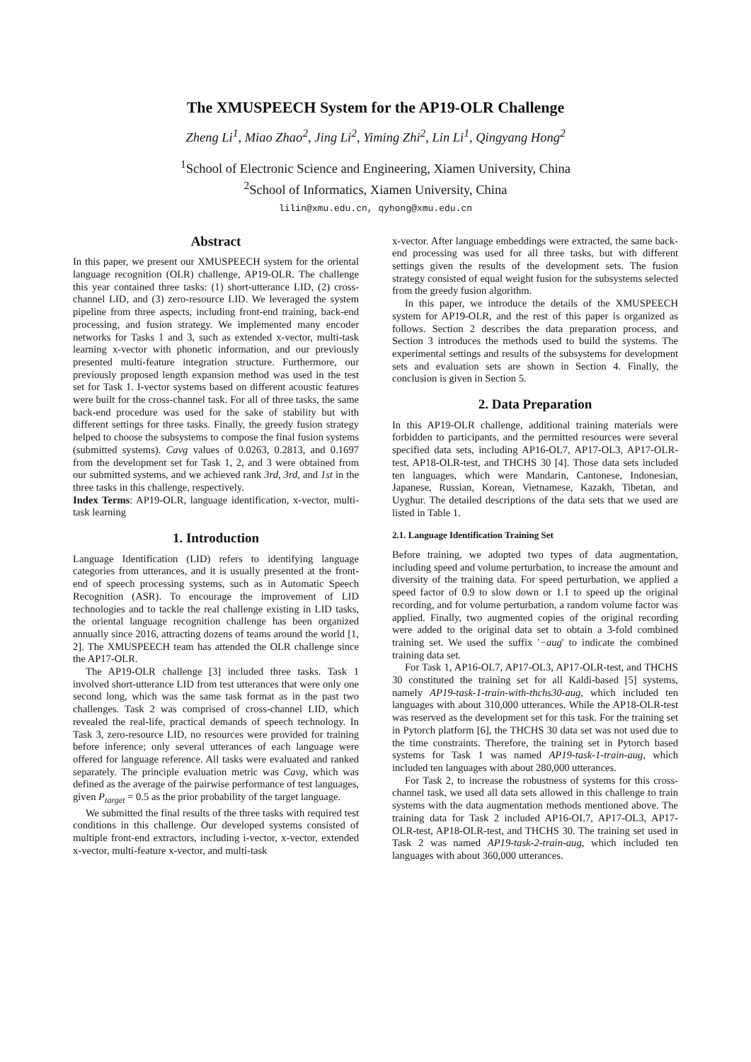The XMUSPEECH System for the AP19-OLR Challenge
Zheng Li<sup>1</sup>, Miao Zhao<sup>2</sup>, Jing Li<sup>2</sup>, Yiming Zhi<sup>2</sup>, Lin Li<sup>1</sup>, Qingyang Hong<sup>2</sup>
<sup>1</sup> School of Electronic Science and Engineering, Xiamen University, China
<sup>2</sup> School of Informatics, Xiamen University, China
lilin@xmu.edu.cn, qyhong@xmu.edu.cn
Abstract
In this paper, we present our XMUSPEECH system for the oriental language recognition (OLR) challenge, AP19-OLR. The challenge this year contained three tasks: (1) short-utterance LID, (2) cross-channel LID, and (3) zero-resource LID. We leveraged the system pipeline from three aspects, including front-end training, back-end processing, and fusion strategy. We implemented many encoder networks for Tasks 1 and 3, such as extended x-vector, multi-task learning x-vector with phonetic information, and our previously presented multi-feature integration structure. Furthermore, our previously proposed length expansion method was used in the test set for Task 1. I-vector systems based on different acoustic features were built for the cross-channel task. For all of three tasks, the same back-end procedure was used for the sake of stability but with different settings for three tasks. Finally, the greedy fusion strategy helped to choose the subsystems to compose the final fusion systems (submitted systems). Cavg values of 0.0263, 0.2813, and 0.1697 from the development set for Task 1, 2, and 3 were obtained from our submitted systems, and we achieved rank 3rd, 3rd, and 1st in the three tasks in this challenge, respectively.
Index Terms: AP19-OLR, language identification, x-vector, multi-task learning
1. Introduction
Language Identification (LID) refers to identifying language categories from utterances, and it is usually presented at the front-end of speech processing systems, such as in Automatic Speech Recognition (ASR). To encourage the improvement of LID technologies and to tackle the real challenge existing in LID tasks, the oriental language recognition challenge has been organized annually since 2016, attracting dozens of teams around the world [1, 2]. The XMUSPEECH team has attended the OLR challenge since the AP17-OLR.
The AP19-OLR challenge [3] included three tasks. Task 1 involved short-utterance LID from test utterances that were only one second long, which was the same task format as in the past two challenges. Task 2 was comprised of cross-channel LID, which revealed the real-life, practical demands of speech technology. In Task 3, zero-resource LID, no resources were provided for training before inference; only several utterances of each language were offered for language reference. All tasks were evaluated and ranked separately. The principle evaluation metric was Cavg, which was defined as the average of the pairwise performance of test languages, given P<sub>target</sub> = 0.5 as the prior probability of the target language.
We submitted the final results of the three tasks with required test conditions in this challenge. Our developed systems consisted of multiple front-end extractors, including i-vector, x-vector, extended x-vector, multi-feature x-vector, and multi-task
x-vector. After language embeddings were extracted, the same back-end processing was used for all three tasks, but with different settings given the results of the development sets. The fusion strategy consisted of equal weight fusion for the subsystems selected from the greedy fusion algorithm.
In this paper, we introduce the details of the XMUSPEECH system for AP19-OLR, and the rest of this paper is organized as follows. Section 2 describes the data preparation process, and Section 3 introduces the methods used to build the systems. The experimental settings and results of the subsystems for development sets and evaluation sets are shown in Section 4. Finally, the conclusion is given in Section 5.
2. Data Preparation
In this AP19-OLR challenge, additional training materials were forbidden to participants, and the permitted resources were several specified data sets, including AP16-OL7, AP17-OL3, AP17-OLR-test, AP18-OLR-test, and THCHS 30 [4]. Those data sets included ten languages, which were Mandarin, Cantonese, Indonesian, Japanese, Russian, Korean, Vietnamese, Kazakh, Tibetan, and Uyghur. The detailed descriptions of the data sets that we used are listed in Table 1.
2.1. Language Identification Training Set
Before training, we adopted two types of data augmentation, including speed and volume perturbation, to increase the amount and diversity of the training data. For speed perturbation, we applied a speed factor of 0.9 to slow down or 1.1 to speed up the original recording, and for volume perturbation, a random volume factor was applied. Finally, two augmented copies of the original recording were added to the original data set to obtain a 3-fold combined training set. We used the suffix '−aug' to indicate the combined training data set.
For Task 1, AP16-OL7, AP17-OL3, AP17-OLR-test, and THCHS 30 constituted the training set for all Kaldi-based [5] systems, namely AP19-task-1-train-with-thchs30-aug, which included ten languages with about 310,000 utterances. While the AP18-OLR-test was reserved as the development set for this task. For the training set in Pytorch platform [6], the THCHS 30 data set was not used due to the time constraints. Therefore, the training set in Pytorch based systems for Task 1 was named AP19-task-1-train-aug, which included ten languages with about 280,000 utterances.
For Task 2, to increase the robustness of systems for this cross-channel task, we used all data sets allowed in this challenge to train systems with the data augmentation methods mentioned above. The training data for Task 2 included AP16-OL7, AP17-OL3, AP17-OLR-test, AP18-OLR-test, and THCHS 30. The training set used in Task 2 was named AP19-task-2-train-aug, which included ten languages with about 360,000 utterances.